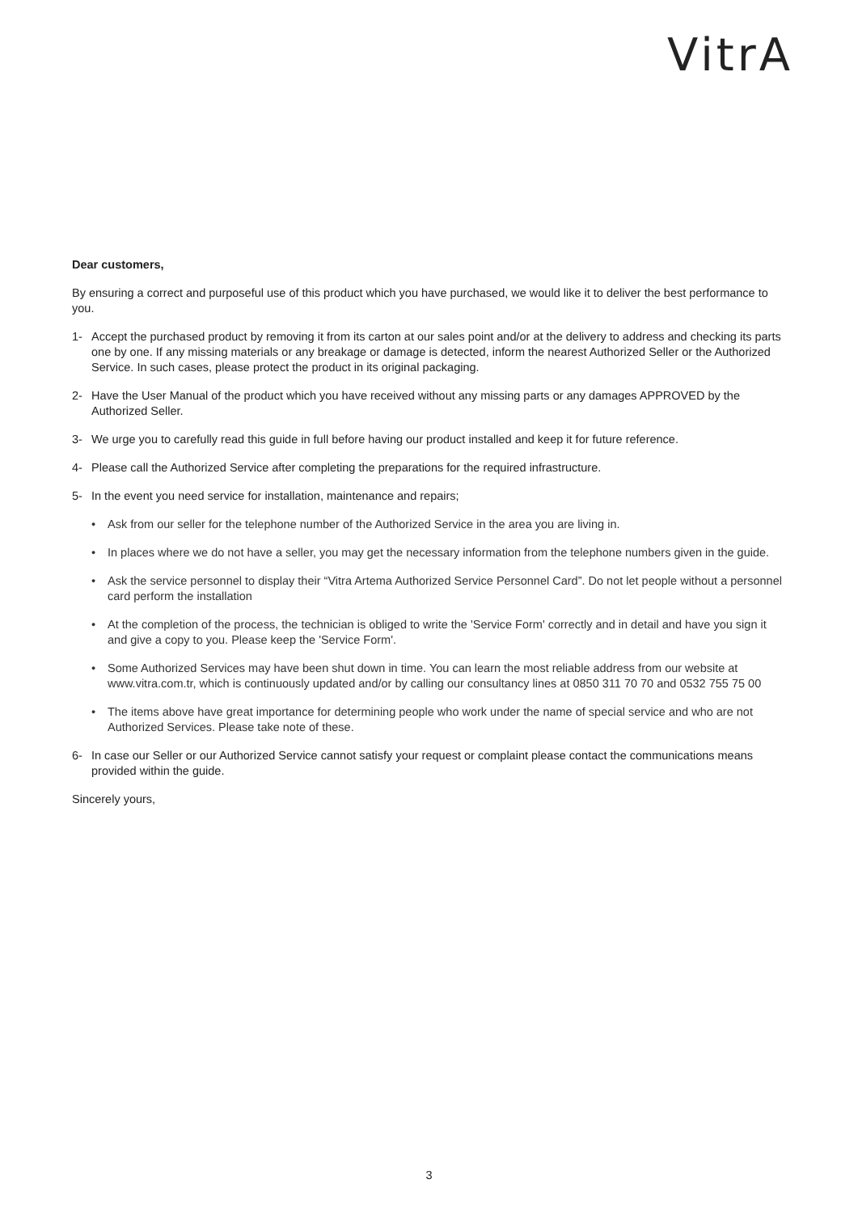VitrA
Dear customers,
By ensuring a correct and purposeful use of this product which you have purchased, we would like it to deliver the best performance to you.
1- Accept the purchased product by removing it from its carton at our sales point and/or at the delivery to address and checking its parts one by one. If any missing materials or any breakage or damage is detected, inform the nearest Authorized Seller or the Authorized Service. In such cases, please protect the product in its original packaging.
2- Have the User Manual of the product which you have received without any missing parts or any damages APPROVED by the Authorized Seller.
3- We urge you to carefully read this guide in full before having our product installed and keep it for future reference.
4- Please call the Authorized Service after completing the preparations for the required infrastructure.
5- In the event you need service for installation, maintenance and repairs;
• Ask from our seller for the telephone number of the Authorized Service in the area you are living in.
• In places where we do not have a seller, you may get the necessary information from the telephone numbers given in the guide.
• Ask the service personnel to display their “Vitra Artema Authorized Service Personnel Card”. Do not let people without a personnel card perform the installation
• At the completion of the process, the technician is obliged to write the 'Service Form' correctly and in detail and have you sign it and give a copy to you. Please keep the 'Service Form'.
• Some Authorized Services may have been shut down in time. You can learn the most reliable address from our website at www.vitra.com.tr, which is continuously updated and/or by calling our consultancy lines at 0850 311 70 70 and 0532 755 75 00
• The items above have great importance for determining people who work under the name of special service and who are not Authorized Services. Please take note of these.
6- In case our Seller or our Authorized Service cannot satisfy your request or complaint please contact the communications means provided within the guide.
Sincerely yours,
3